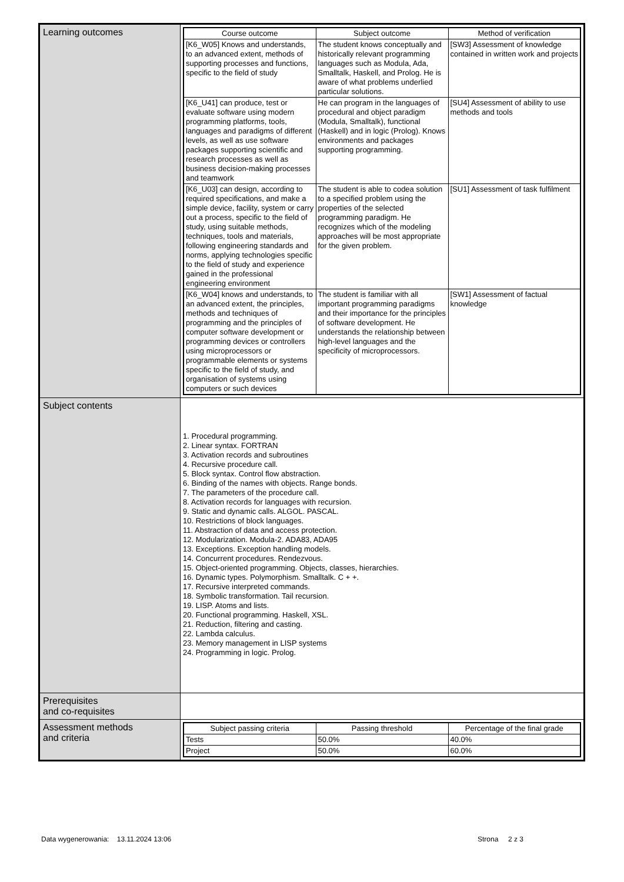| Learning outcomes | / Course outcome / Subject outcome / Method of verification / / --- / --- / --- / / [K6_W05] Knows and understands, to an advanced extent, methods of supporting processes and functions, specific to the field of study / The student knows conceptually and historically relevant programming languages such as Modula, Ada, Smalltalk, Haskell, and Prolog. He is aware of what problems underlied particular solutions. / [SW3] Assessment of knowledge contained in written work and projects / / [K6_U41] can produce, test or evaluate software using modern programming platforms, tools, languages and paradigms of different levels, as well as use software packages supporting scientific and research processes as well as business decision-making processes and teamwork / He can program in the languages of procedural and object paradigm (Modula, Smalltalk), functional (Haskell) and in logic (Prolog). Knows environments and packages supporting programming. / [SU4] Assessment of ability to use methods and tools / / [K6_U03] can design, according to required specifications, and make a simple device, facility, system or carry out a process, specific to the field of study, using suitable methods, techniques, tools and materials, following engineering standards and norms, applying technologies specific to the field of study and experience gained in the professional engineering environment / The student is able to codea solution to a specified problem using the properties of the selected programming paradigm. He recognizes which of the modeling approaches will be most appropriate for the given problem. / [SU1] Assessment of task fulfilment / / [K6_W04] knows and understands, to an advanced extent, the principles, methods and techniques of programming and the principles of computer software development or programming devices or controllers using microprocessors or programmable elements or systems specific to the field of study, and organisation of systems using computers or such devices / The student is familiar with all important programming paradigms and their importance for the principles of software development. He understands the relationship between high-level languages and the specificity of microprocessors. / [SW1] Assessment of factual knowledge / |
| Subject contents | 1. Procedural programming. 2. Linear syntax. FORTRAN 3. Activation records and subroutines 4. Recursive procedure call. 5. Block syntax. Control flow abstraction. 6. Binding of the names with objects. Range bonds. 7. The parameters of the procedure call. 8. Activation records for languages with recursion. 9. Static and dynamic calls. ALGOL. PASCAL. 10. Restrictions of block languages. 11. Abstraction of data and access protection. 12. Modularization. Modula-2. ADA83, ADA95 13. Exceptions. Exception handling models. 14. Concurrent procedures. Rendezvous. 15. Object-oriented programming. Objects, classes, hierarchies. 16. Dynamic types. Polymorphism. Smalltalk. C + +. 17. Recursive interpreted commands. 18. Symbolic transformation. Tail recursion. 19. LISP. Atoms and lists. 20. Functional programming. Haskell, XSL. 21. Reduction, filtering and casting. 22. Lambda calculus. 23. Memory management in LISP systems 24. Programming in logic. Prolog. |
| Prerequisites and co-requisites | |
| Assessment methods and criteria | / Subject passing criteria / Passing threshold / Percentage of the final grade / / --- / --- / --- / / Tests / 50.0% / 40.0% / / Project / 50.0% / 60.0% / |
Data wygenerowania: 13.11.2024 13:06 Strona 2 z 3